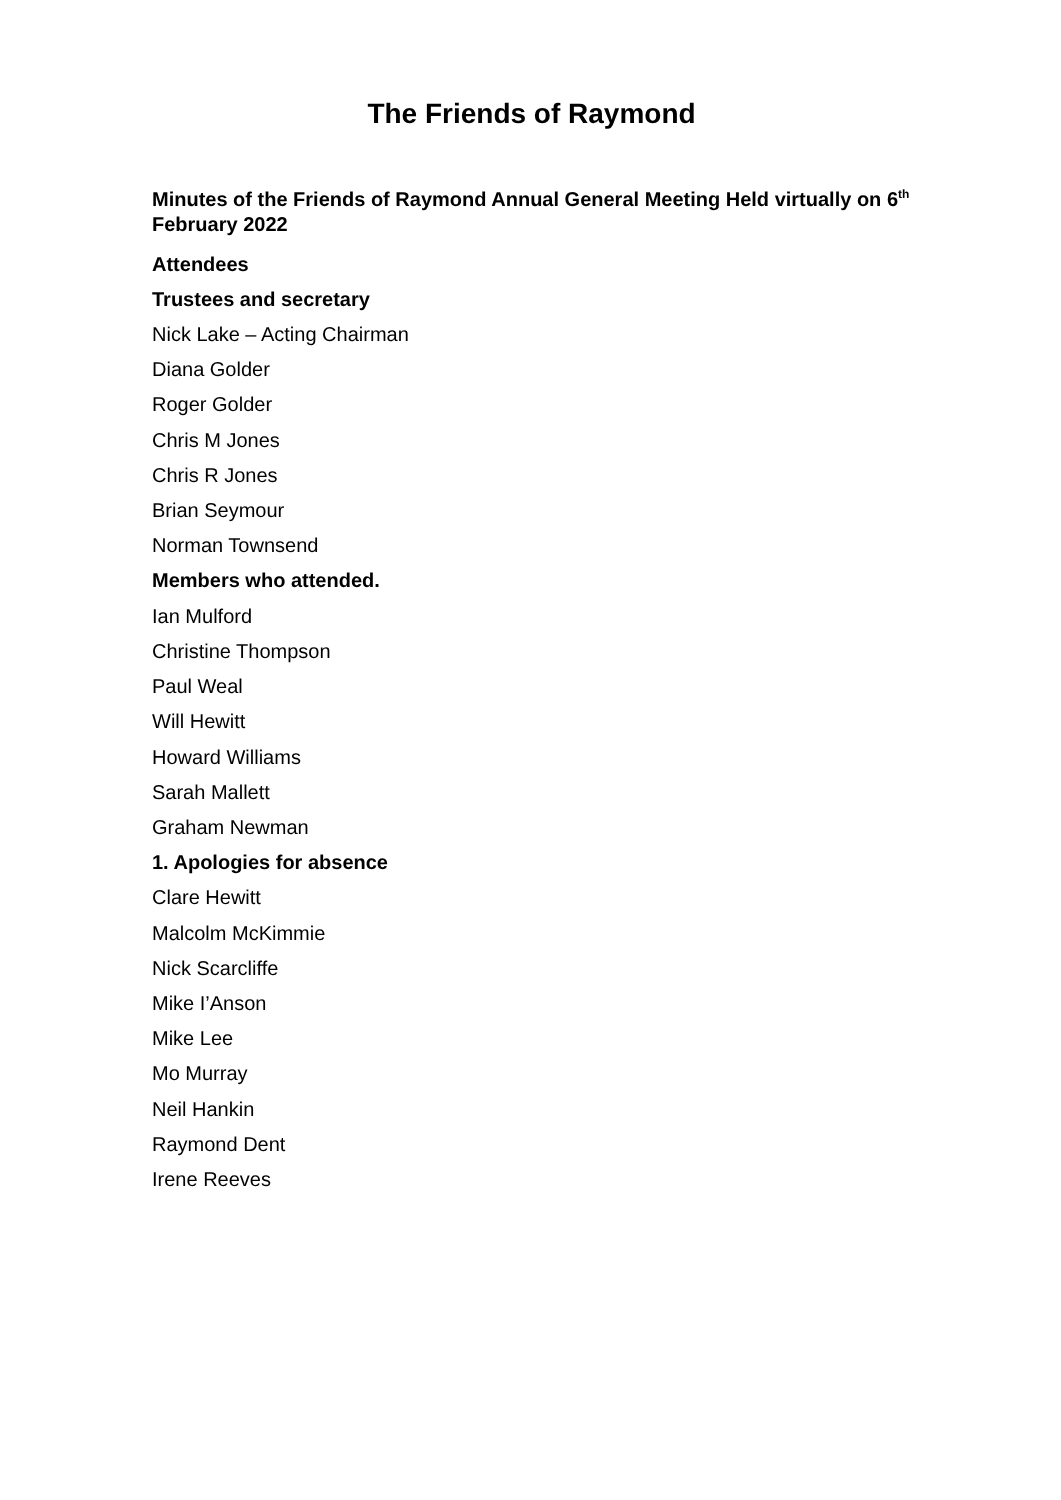The Friends of Raymond
Minutes of the Friends of Raymond Annual General Meeting Held virtually on 6<sup>th</sup> February 2022
Attendees
Trustees and secretary
Nick Lake – Acting Chairman
Diana Golder
Roger Golder
Chris M Jones
Chris R Jones
Brian Seymour
Norman Townsend
Members who attended.
Ian Mulford
Christine Thompson
Paul Weal
Will Hewitt
Howard Williams
Sarah Mallett
Graham Newman
1. Apologies for absence
Clare Hewitt
Malcolm McKimmie
Nick Scarcliffe
Mike I’Anson
Mike Lee
Mo Murray
Neil Hankin
Raymond Dent
Irene Reeves